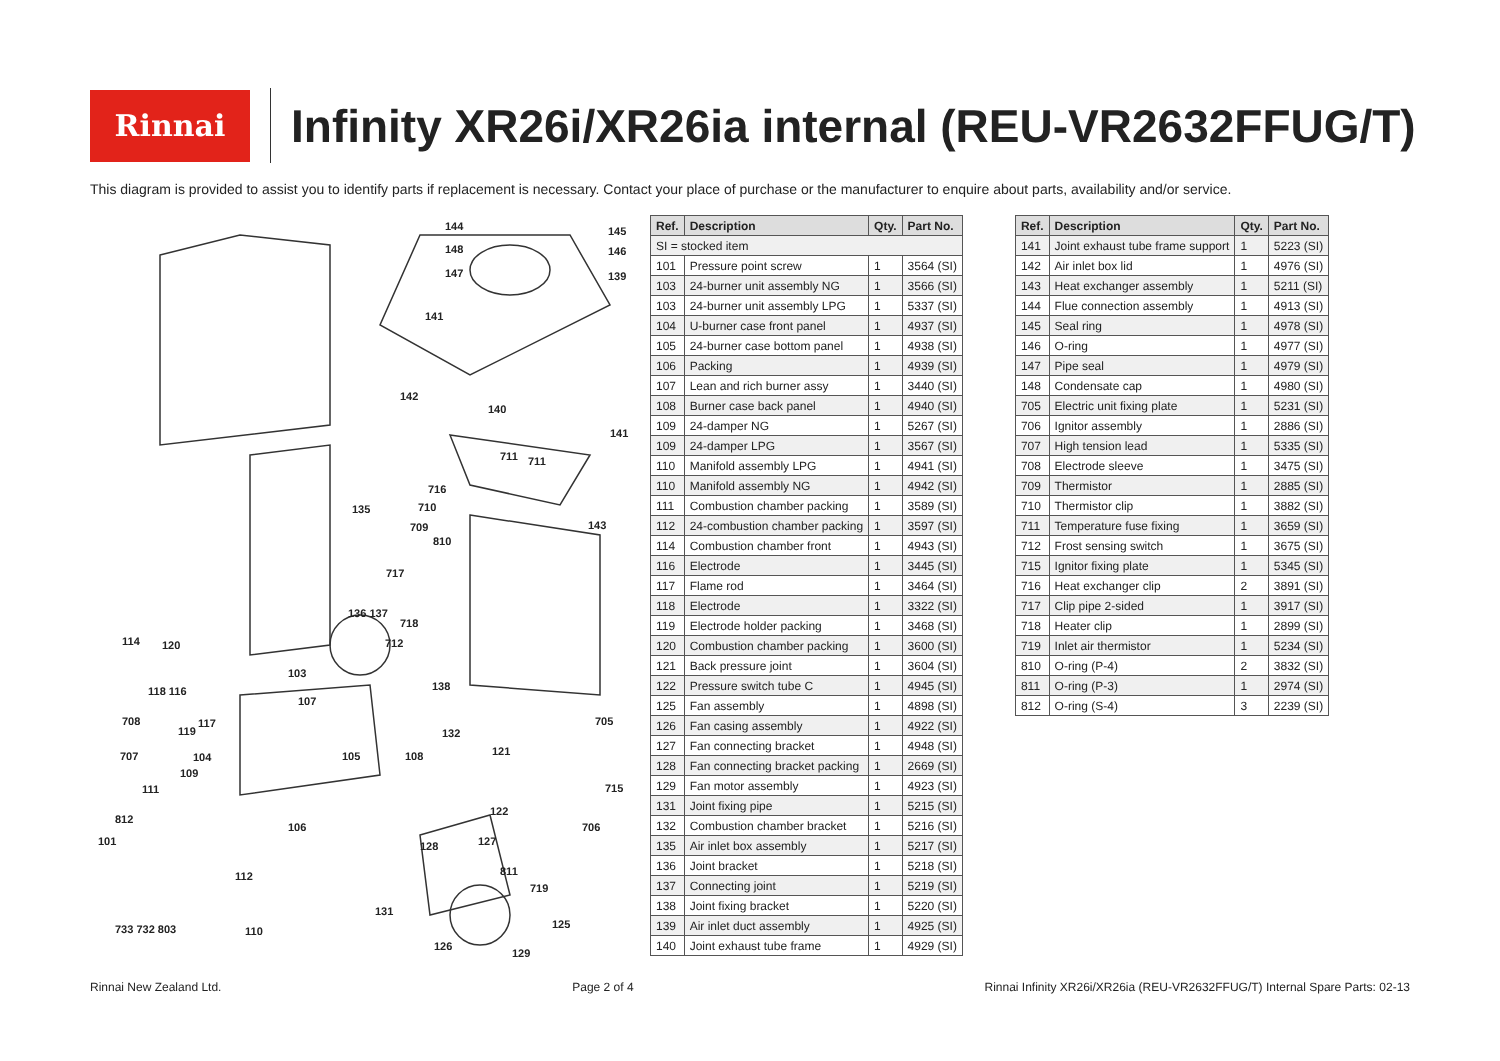Rinnai
Infinity XR26i/XR26ia internal (REU-VR2632FFUG/T)
This diagram is provided to assist you to identify parts if replacement is necessary. Contact your place of purchase or the manufacturer to enquire about parts, availability and/or service.
144
145
148
146
147
139
141
142
140
141
711
711
716
135
710
709
810
143
717
136 137
718
712
114
120
103
138
118 116
107
708
117
119
705
132
707
104
105
108
121
109
111
715
812
122
106
706
101
128
127
112
811
719
131
733 732 803
110
125
126
129
| Ref. | Description | Qty. | Part No. |
| --- | --- | --- | --- |
| SI = stocked item | | | |
| 101 | Pressure point screw | 1 | 3564 (SI) |
| 103 | 24-burner unit assembly NG | 1 | 3566 (SI) |
| 103 | 24-burner unit assembly LPG | 1 | 5337 (SI) |
| 104 | U-burner case front panel | 1 | 4937 (SI) |
| 105 | 24-burner case bottom panel | 1 | 4938 (SI) |
| 106 | Packing | 1 | 4939 (SI) |
| 107 | Lean and rich burner assy | 1 | 3440 (SI) |
| 108 | Burner case back panel | 1 | 4940 (SI) |
| 109 | 24-damper NG | 1 | 5267 (SI) |
| 109 | 24-damper LPG | 1 | 3567 (SI) |
| 110 | Manifold assembly LPG | 1 | 4941 (SI) |
| 110 | Manifold assembly NG | 1 | 4942 (SI) |
| 111 | Combustion chamber packing | 1 | 3589 (SI) |
| 112 | 24-combustion chamber packing | 1 | 3597 (SI) |
| 114 | Combustion chamber front | 1 | 4943 (SI) |
| 116 | Electrode | 1 | 3445 (SI) |
| 117 | Flame rod | 1 | 3464 (SI) |
| 118 | Electrode | 1 | 3322 (SI) |
| 119 | Electrode holder packing | 1 | 3468 (SI) |
| 120 | Combustion chamber packing | 1 | 3600 (SI) |
| 121 | Back pressure joint | 1 | 3604 (SI) |
| 122 | Pressure switch tube C | 1 | 4945 (SI) |
| 125 | Fan assembly | 1 | 4898 (SI) |
| 126 | Fan casing assembly | 1 | 4922 (SI) |
| 127 | Fan connecting bracket | 1 | 4948 (SI) |
| 128 | Fan connecting bracket packing | 1 | 2669 (SI) |
| 129 | Fan motor assembly | 1 | 4923 (SI) |
| 131 | Joint fixing pipe | 1 | 5215 (SI) |
| 132 | Combustion chamber bracket | 1 | 5216 (SI) |
| 135 | Air inlet box assembly | 1 | 5217 (SI) |
| 136 | Joint bracket | 1 | 5218 (SI) |
| 137 | Connecting joint | 1 | 5219 (SI) |
| 138 | Joint fixing bracket | 1 | 5220 (SI) |
| 139 | Air inlet duct assembly | 1 | 4925 (SI) |
| 140 | Joint exhaust tube frame | 1 | 4929 (SI) |
| Ref. | Description | Qty. | Part No. |
| --- | --- | --- | --- |
| 141 | Joint exhaust tube frame support | 1 | 5223 (SI) |
| 142 | Air inlet box lid | 1 | 4976 (SI) |
| 143 | Heat exchanger assembly | 1 | 5211 (SI) |
| 144 | Flue connection assembly | 1 | 4913 (SI) |
| 145 | Seal ring | 1 | 4978 (SI) |
| 146 | O-ring | 1 | 4977 (SI) |
| 147 | Pipe seal | 1 | 4979 (SI) |
| 148 | Condensate cap | 1 | 4980 (SI) |
| 705 | Electric unit fixing plate | 1 | 5231 (SI) |
| 706 | Ignitor assembly | 1 | 2886 (SI) |
| 707 | High tension lead | 1 | 5335 (SI) |
| 708 | Electrode sleeve | 1 | 3475 (SI) |
| 709 | Thermistor | 1 | 2885 (SI) |
| 710 | Thermistor clip | 1 | 3882 (SI) |
| 711 | Temperature fuse fixing | 1 | 3659 (SI) |
| 712 | Frost sensing switch | 1 | 3675 (SI) |
| 715 | Ignitor fixing plate | 1 | 5345 (SI) |
| 716 | Heat exchanger clip | 2 | 3891 (SI) |
| 717 | Clip pipe 2-sided | 1 | 3917 (SI) |
| 718 | Heater clip | 1 | 2899 (SI) |
| 719 | Inlet air thermistor | 1 | 5234 (SI) |
| 810 | O-ring (P-4) | 2 | 3832 (SI) |
| 811 | O-ring (P-3) | 1 | 2974 (SI) |
| 812 | O-ring (S-4) | 3 | 2239 (SI) |
Rinnai New Zealand Ltd. Page 2 of 4 Rinnai Infinity XR26i/XR26ia (REU-VR2632FFUG/T) Internal Spare Parts: 02-13